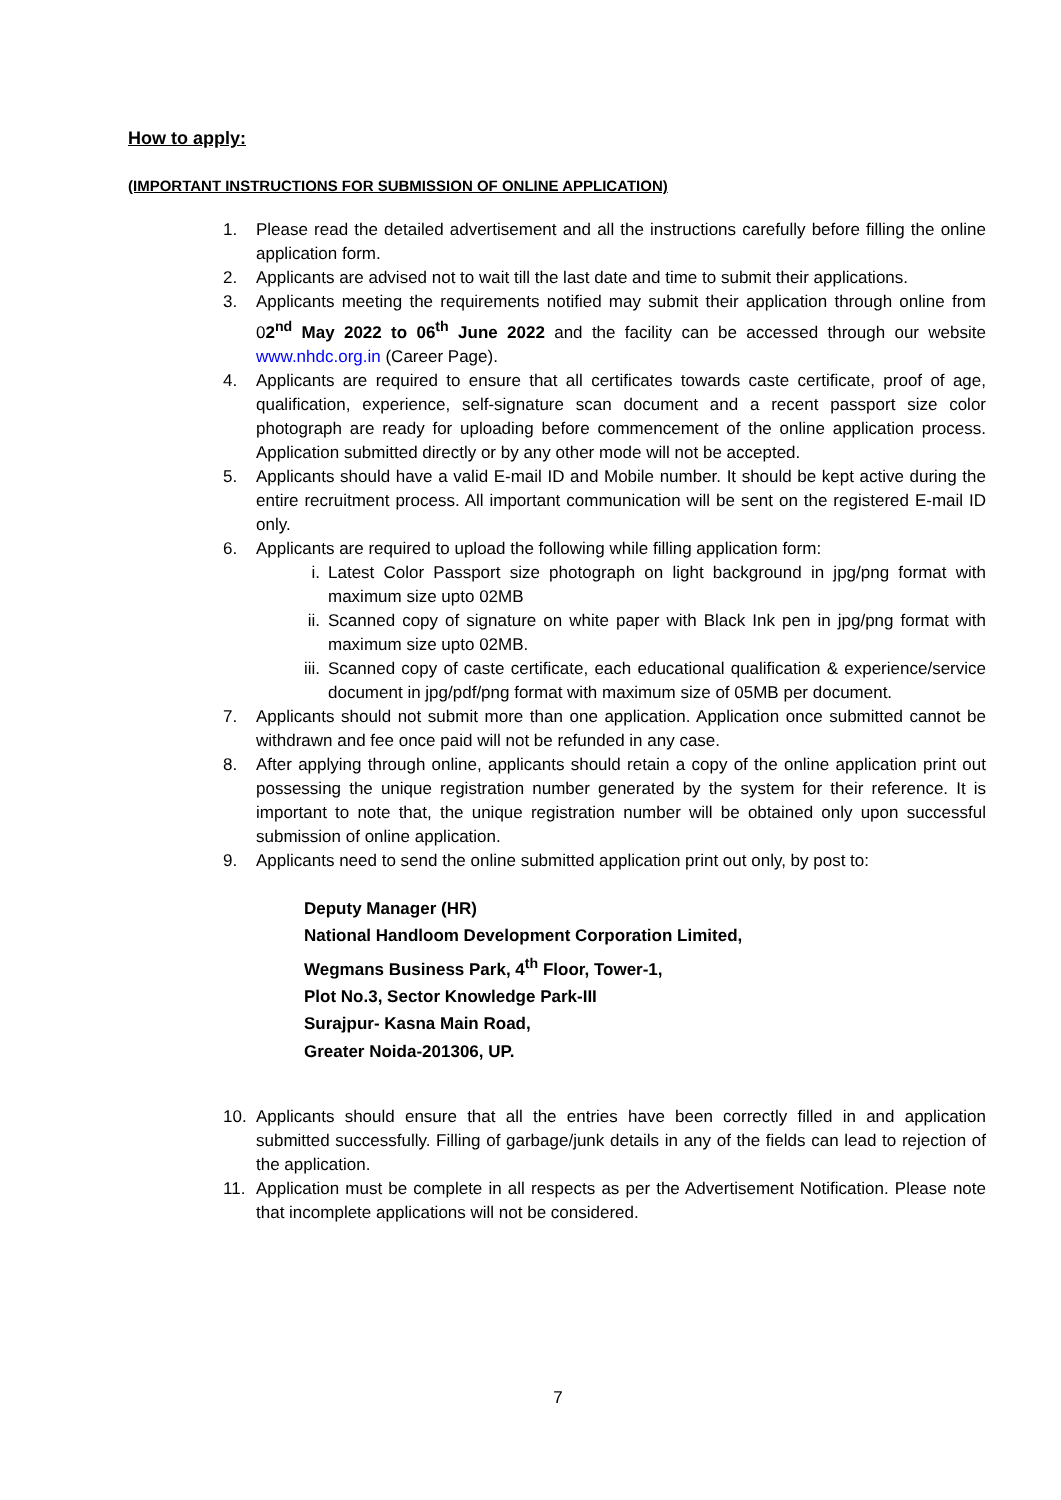How to apply:
(IMPORTANT INSTRUCTIONS FOR SUBMISSION OF ONLINE APPLICATION)
1. Please read the detailed advertisement and all the instructions carefully before filling the online application form.
2. Applicants are advised not to wait till the last date and time to submit their applications.
3. Applicants meeting the requirements notified may submit their application through online from 02<sup>nd</sup> May 2022 to 06<sup>th</sup> June 2022 and the facility can be accessed through our website www.nhdc.org.in (Career Page).
4. Applicants are required to ensure that all certificates towards caste certificate, proof of age, qualification, experience, self-signature scan document and a recent passport size color photograph are ready for uploading before commencement of the online application process. Application submitted directly or by any other mode will not be accepted.
5. Applicants should have a valid E-mail ID and Mobile number. It should be kept active during the entire recruitment process. All important communication will be sent on the registered E-mail ID only.
6. Applicants are required to upload the following while filling application form:
i. Latest Color Passport size photograph on light background in jpg/png format with maximum size upto 02MB
ii. Scanned copy of signature on white paper with Black Ink pen in jpg/png format with maximum size upto 02MB.
iii.
Scanned copy of caste certificate, each educational qualification & experience/service document in jpg/pdf/png format with maximum size of 05MB per document.
7. Applicants should not submit more than one application. Application once submitted cannot be withdrawn and fee once paid will not be refunded in any case.
8. After applying through online, applicants should retain a copy of the online application print out possessing the unique registration number generated by the system for their reference. It is important to note that, the unique registration number will be obtained only upon successful submission of online application.
9. Applicants need to send the online submitted application print out only, by post to:
Deputy Manager (HR)
National Handloom Development Corporation Limited,
Wegmans Business Park, 4<sup>th</sup> Floor, Tower-1,
Plot No.3, Sector Knowledge Park-III
Surajpur- Kasna Main Road,
Greater Noida-201306, UP.
10. Applicants should ensure that all the entries have been correctly filled in and application submitted successfully. Filling of garbage/junk details in any of the fields can lead to rejection of the application.
11. Application must be complete in all respects as per the Advertisement Notification. Please note that incomplete applications will not be considered.
7